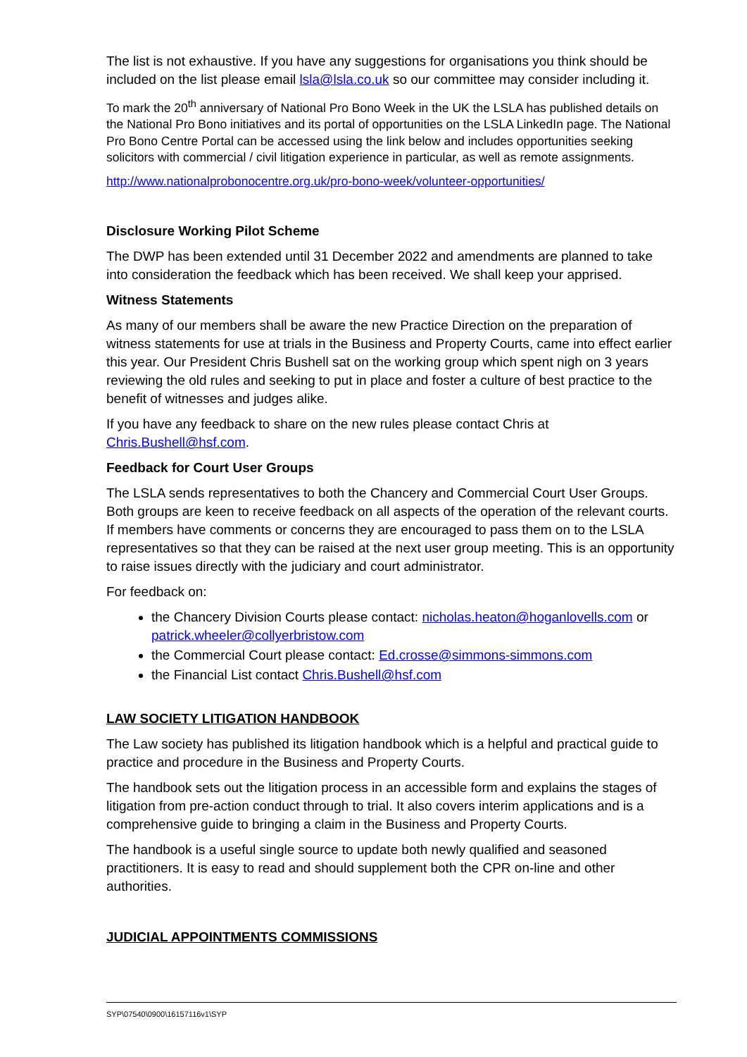The list is not exhaustive. If you have any suggestions for organisations you think should be included on the list please email lsla@lsla.co.uk so our committee may consider including it.
To mark the 20<sup>th</sup> anniversary of National Pro Bono Week in the UK the LSLA has published details on the National Pro Bono initiatives and its portal of opportunities on the LSLA LinkedIn page. The National Pro Bono Centre Portal can be accessed using the link below and includes opportunities seeking solicitors with commercial / civil litigation experience in particular, as well as remote assignments.
http://www.nationalprobonocentre.org.uk/pro-bono-week/volunteer-opportunities/
Disclosure Working Pilot Scheme
The DWP has been extended until 31 December 2022 and amendments are planned to take into consideration the feedback which has been received. We shall keep your apprised.
Witness Statements
As many of our members shall be aware the new Practice Direction on the preparation of witness statements for use at trials in the Business and Property Courts, came into effect earlier this year. Our President Chris Bushell sat on the working group which spent nigh on 3 years reviewing the old rules and seeking to put in place and foster a culture of best practice to the benefit of witnesses and judges alike.
If you have any feedback to share on the new rules please contact Chris at Chris.Bushell@hsf.com.
Feedback for Court User Groups
The LSLA sends representatives to both the Chancery and Commercial Court User Groups. Both groups are keen to receive feedback on all aspects of the operation of the relevant courts. If members have comments or concerns they are encouraged to pass them on to the LSLA representatives so that they can be raised at the next user group meeting. This is an opportunity to raise issues directly with the judiciary and court administrator.
For feedback on:
the Chancery Division Courts please contact: nicholas.heaton@hoganlovells.com or patrick.wheeler@collyerbristow.com
the Commercial Court please contact: Ed.crosse@simmons-simmons.com
the Financial List contact Chris.Bushell@hsf.com
LAW SOCIETY LITIGATION HANDBOOK
The Law society has published its litigation handbook which is a helpful and practical guide to practice and procedure in the Business and Property Courts.
The handbook sets out the litigation process in an accessible form and explains the stages of litigation from pre-action conduct through to trial. It also covers interim applications and is a comprehensive guide to bringing a claim in the Business and Property Courts.
The handbook is a useful single source to update both newly qualified and seasoned practitioners. It is easy to read and should supplement both the CPR on-line and other authorities.
JUDICIAL APPOINTMENTS COMMISSIONS
SYP\07540\0900\16157116v1\SYP